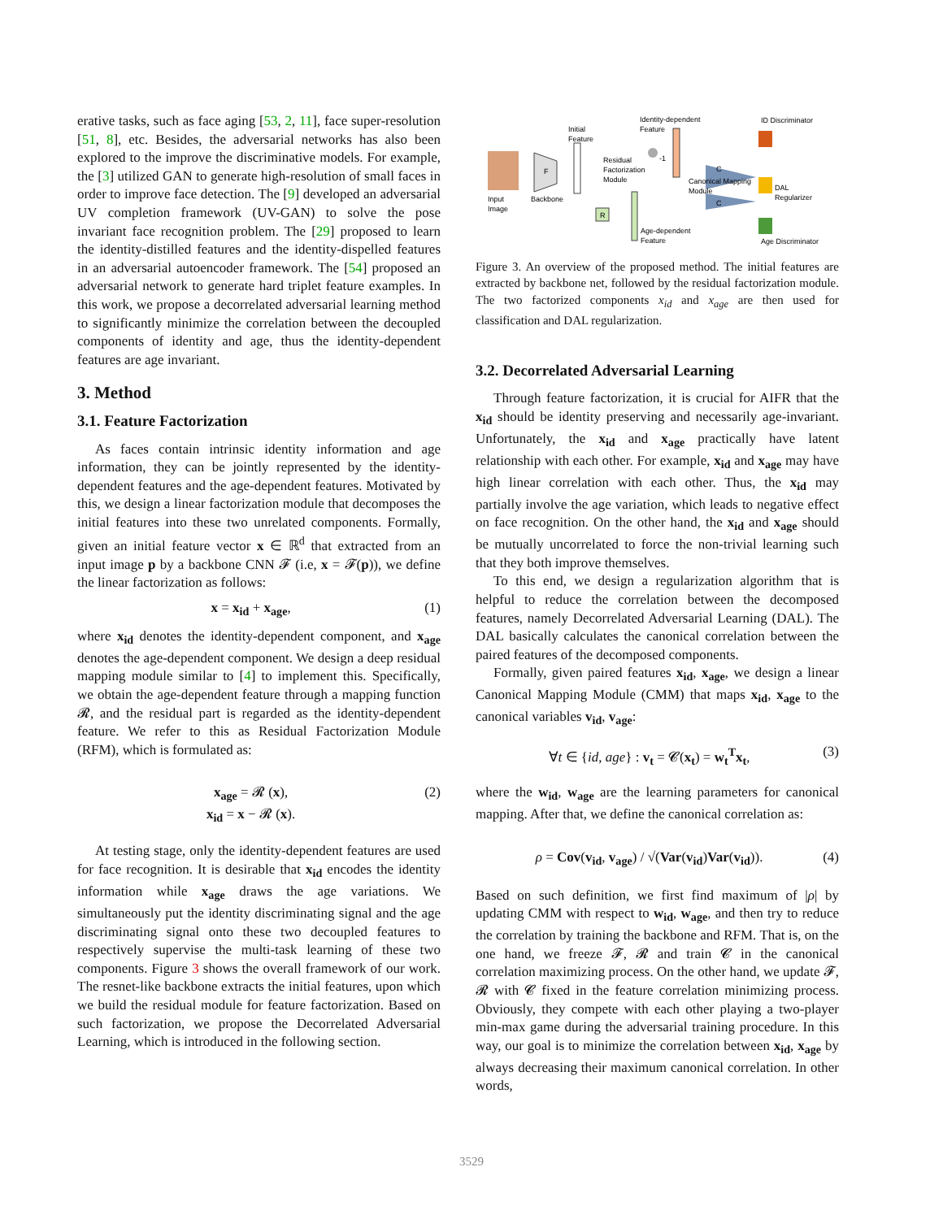erative tasks, such as face aging [53, 2, 11], face super-resolution [51, 8], etc. Besides, the adversarial networks has also been explored to the improve the discriminative models. For example, the [3] utilized GAN to generate high-resolution of small faces in order to improve face detection. The [9] developed an adversarial UV completion framework (UV-GAN) to solve the pose invariant face recognition problem. The [29] proposed to learn the identity-distilled features and the identity-dispelled features in an adversarial autoencoder framework. The [54] proposed an adversarial network to generate hard triplet feature examples. In this work, we propose a decorrelated adversarial learning method to significantly minimize the correlation between the decoupled components of identity and age, thus the identity-dependent features are age invariant.
3. Method
3.1. Feature Factorization
As faces contain intrinsic identity information and age information, they can be jointly represented by the identity-dependent features and the age-dependent features. Motivated by this, we design a linear factorization module that decomposes the initial features into these two unrelated components. Formally, given an initial feature vector x ∈ ℝ<sup>d</sup> that extracted from an input image p by a backbone CNN 𝓕 (i.e, x = 𝓕(p)), we define the linear factorization as follows:
x = x<sub>id</sub> + x<sub>age</sub>, (1)
where x<sub>id</sub> denotes the identity-dependent component, and x<sub>age</sub> denotes the age-dependent component. We design a deep residual mapping module similar to [4] to implement this. Specifically, we obtain the age-dependent feature through a mapping function 𝓡, and the residual part is regarded as the identity-dependent feature. We refer to this as Residual Factorization Module (RFM), which is formulated as:
x<sub>age</sub> = 𝓡 (x),
x<sub>id</sub> = x − 𝓡 (x). (2)
At testing stage, only the identity-dependent features are used for face recognition. It is desirable that x<sub>id</sub> encodes the identity information while x<sub>age</sub> draws the age variations. We simultaneously put the identity discriminating signal and the age discriminating signal onto these two decoupled features to respectively supervise the multi-task learning of these two components. Figure 3 shows the overall framework of our work. The resnet-like backbone extracts the initial features, upon which we build the residual module for feature factorization. Based on such factorization, we propose the Decorrelated Adversarial Learning, which is introduced in the following section.
F
R
C
C
Initial
Feature
Identity-dependent
Feature
ID Discriminator
Residual
Factorization
Module
-1
Canonical Mapping
Module
DAL
Regularizer
Input
Image
Backbone
Age-dependent
Feature
Age Discriminator
Figure 3. An overview of the proposed method. The initial features are extracted by backbone net, followed by the residual factorization module. The two factorized components x<sub>id</sub> and x<sub>age</sub> are then used for classification and DAL regularization.
3.2. Decorrelated Adversarial Learning
Through feature factorization, it is crucial for AIFR that the x<sub>id</sub> should be identity preserving and necessarily age-invariant. Unfortunately, the x<sub>id</sub> and x<sub>age</sub> practically have latent relationship with each other. For example, x<sub>id</sub> and x<sub>age</sub> may have high linear correlation with each other. Thus, the x<sub>id</sub> may partially involve the age variation, which leads to negative effect on face recognition. On the other hand, the x<sub>id</sub> and x<sub>age</sub> should be mutually uncorrelated to force the non-trivial learning such that they both improve themselves.
To this end, we design a regularization algorithm that is helpful to reduce the correlation between the decomposed features, namely Decorrelated Adversarial Learning (DAL). The DAL basically calculates the canonical correlation between the paired features of the decomposed components.
Formally, given paired features x<sub>id</sub>, x<sub>age</sub>, we design a linear Canonical Mapping Module (CMM) that maps x<sub>id</sub>, x<sub>age</sub> to the canonical variables v<sub>id</sub>, v<sub>age</sub>:
∀t ∈ {id, age} : v<sub>t</sub> = 𝓒(x<sub>t</sub>) = w<sub>t</sub><sup>T</sup> x<sub>t</sub>, (3)
where the w<sub>id</sub>, w<sub>age</sub> are the learning parameters for canonical mapping. After that, we define the canonical correlation as:
ρ = Cov(v<sub>id</sub>, v<sub>age</sub>) / √(Var(v<sub>id</sub>)Var(v<sub>id</sub>)). (4)
Based on such definition, we first find maximum of |ρ| by updating CMM with respect to w<sub>id</sub>, w<sub>age</sub>, and then try to reduce the correlation by training the backbone and RFM. That is, on the one hand, we freeze 𝓕, 𝓡 and train 𝓒 in the canonical correlation maximizing process. On the other hand, we update 𝓕, 𝓡 with 𝓒 fixed in the feature correlation minimizing process. Obviously, they compete with each other playing a two-player min-max game during the adversarial training procedure. In this way, our goal is to minimize the correlation between x<sub>id</sub>, x<sub>age</sub> by always decreasing their maximum canonical correlation. In other words,
3529